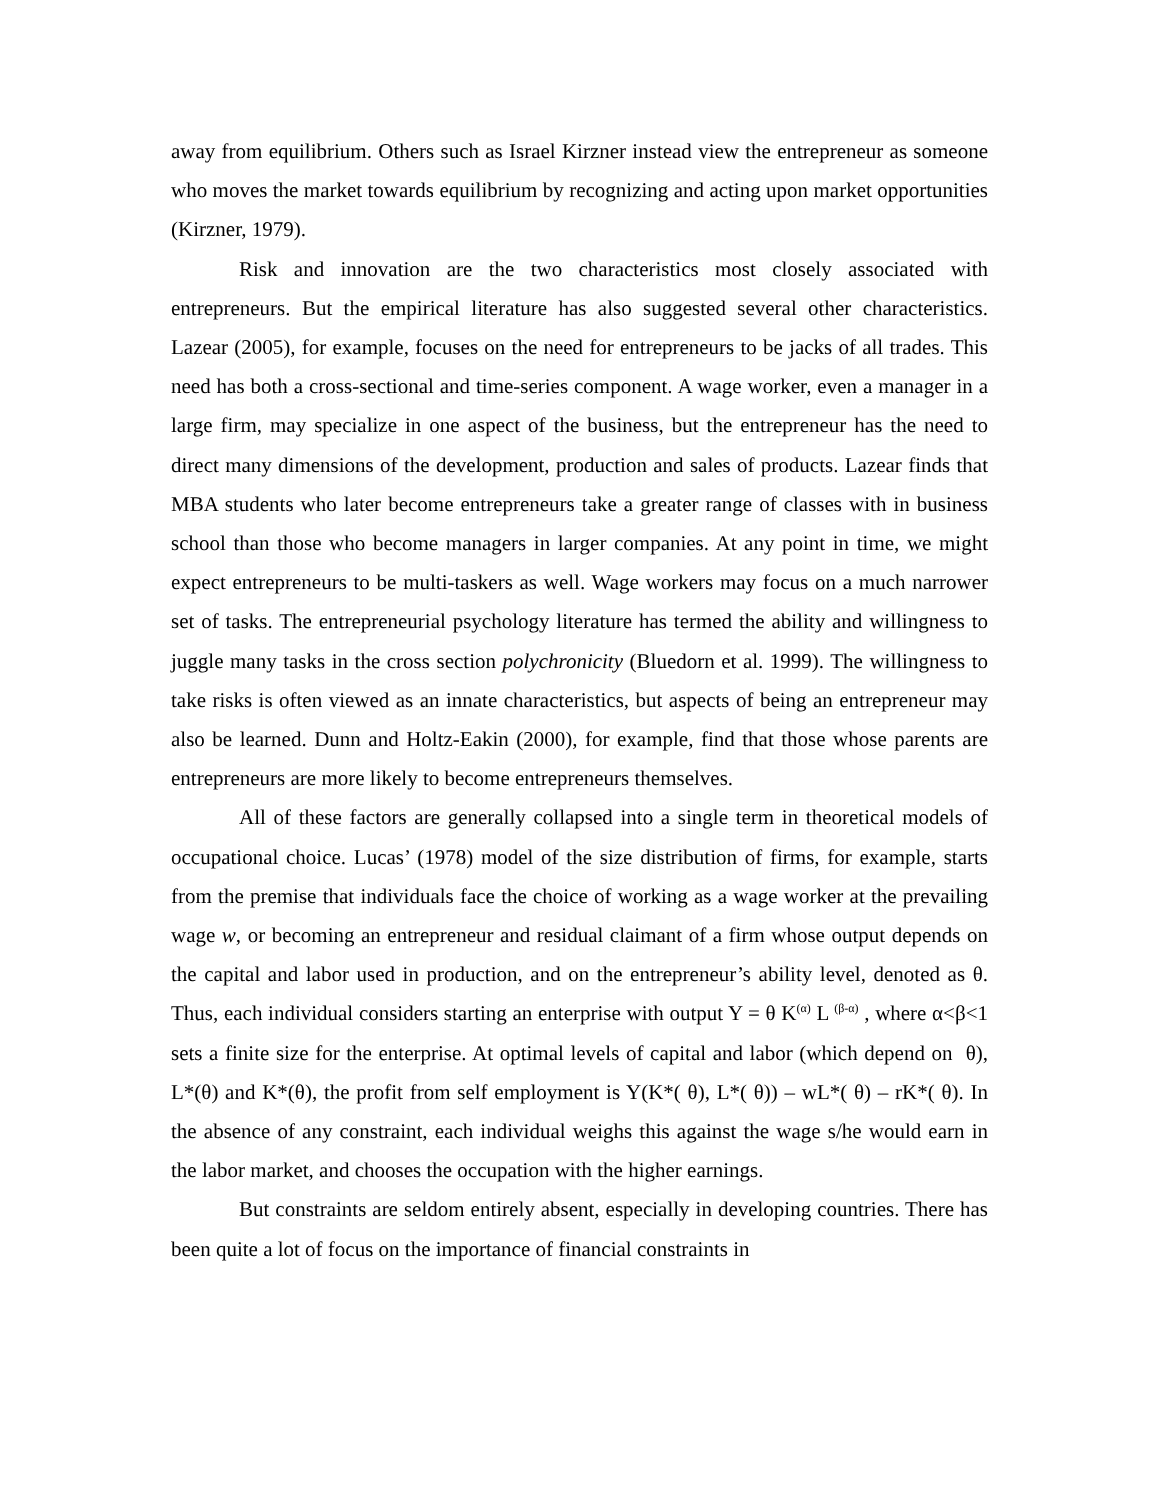away from equilibrium. Others such as Israel Kirzner instead view the entrepreneur as someone who moves the market towards equilibrium by recognizing and acting upon market opportunities (Kirzner, 1979).
Risk and innovation are the two characteristics most closely associated with entrepreneurs. But the empirical literature has also suggested several other characteristics. Lazear (2005), for example, focuses on the need for entrepreneurs to be jacks of all trades. This need has both a cross-sectional and time-series component. A wage worker, even a manager in a large firm, may specialize in one aspect of the business, but the entrepreneur has the need to direct many dimensions of the development, production and sales of products. Lazear finds that MBA students who later become entrepreneurs take a greater range of classes with in business school than those who become managers in larger companies. At any point in time, we might expect entrepreneurs to be multi-taskers as well. Wage workers may focus on a much narrower set of tasks. The entrepreneurial psychology literature has termed the ability and willingness to juggle many tasks in the cross section polychronicity (Bluedorn et al. 1999). The willingness to take risks is often viewed as an innate characteristics, but aspects of being an entrepreneur may also be learned. Dunn and Holtz-Eakin (2000), for example, find that those whose parents are entrepreneurs are more likely to become entrepreneurs themselves.
All of these factors are generally collapsed into a single term in theoretical models of occupational choice. Lucas’ (1978) model of the size distribution of firms, for example, starts from the premise that individuals face the choice of working as a wage worker at the prevailing wage w, or becoming an entrepreneur and residual claimant of a firm whose output depends on the capital and labor used in production, and on the entrepreneur’s ability level, denoted as θ. Thus, each individual considers starting an enterprise with output Y = θ K<sup>(α)</sup> L <sup>(β-α)</sup> , where α<β<1 sets a finite size for the enterprise. At optimal levels of capital and labor (which depend on θ), L*(θ) and K*(θ), the profit from self employment is Y(K*( θ), L*( θ)) – wL*( θ) – rK*( θ). In the absence of any constraint, each individual weighs this against the wage s/he would earn in the labor market, and chooses the occupation with the higher earnings.
But constraints are seldom entirely absent, especially in developing countries. There has been quite a lot of focus on the importance of financial constraints in